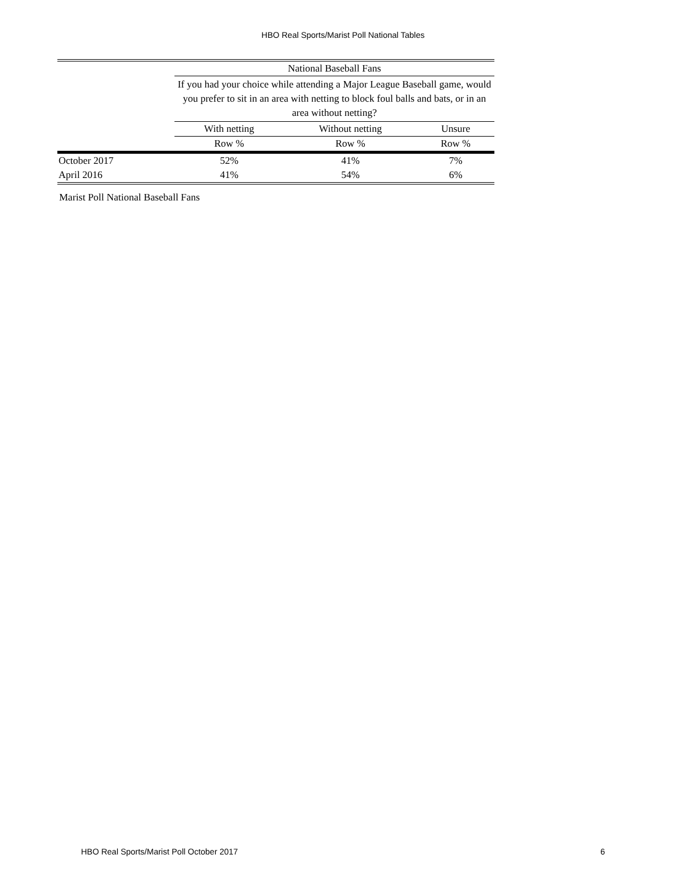HBO Real Sports/Marist Poll National Tables
| | National Baseball Fans | | |
| --- | --- | --- | --- |
| | If you had your choice while attending a Major League Baseball game, would you prefer to sit in an area with netting to block foul balls and bats, or in an area without netting? | | |
| | With netting | Without netting | Unsure |
| | Row % | Row % | Row % |
| October 2017 | 52% | 41% | 7% |
| April 2016 | 41% | 54% | 6% |
Marist Poll National Baseball Fans
HBO Real Sports/Marist Poll October 2017 6